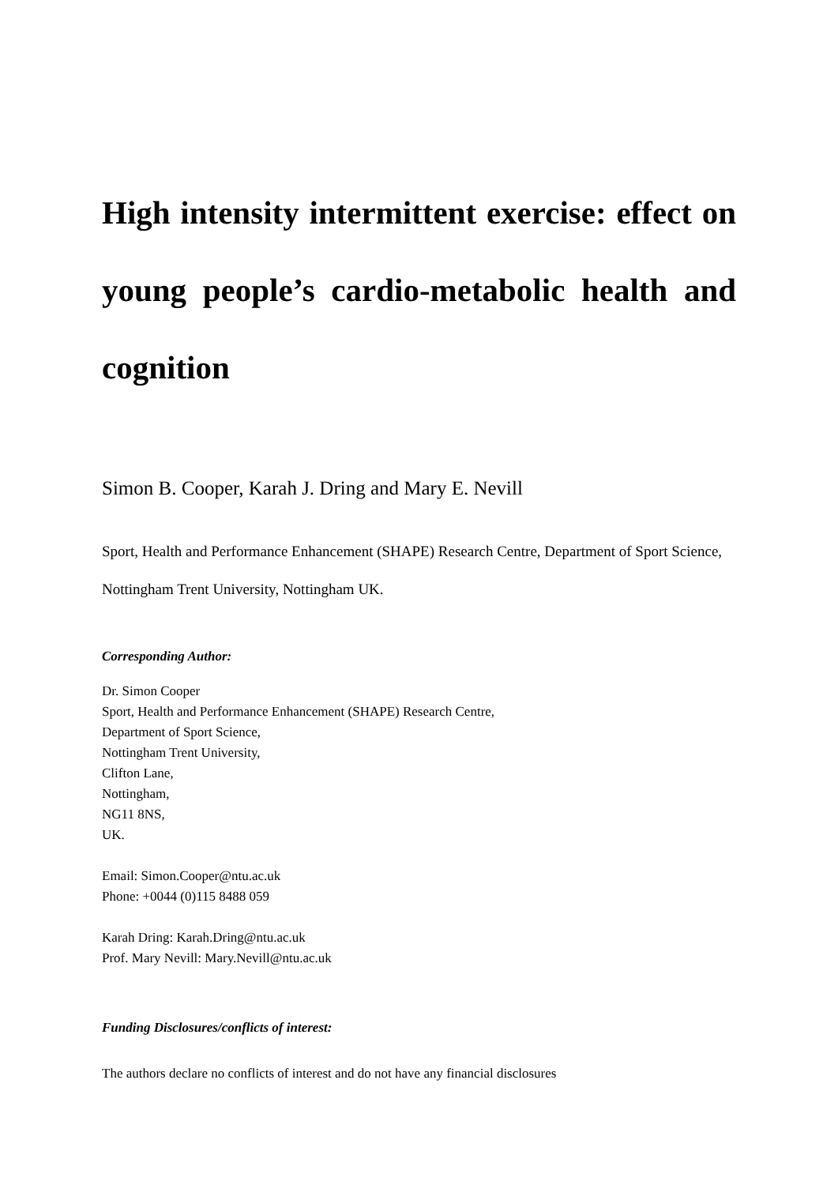High intensity intermittent exercise: effect on young people’s cardio-metabolic health and cognition
Simon B. Cooper, Karah J. Dring and Mary E. Nevill
Sport, Health and Performance Enhancement (SHAPE) Research Centre, Department of Sport Science, Nottingham Trent University, Nottingham UK.
Corresponding Author:
Dr. Simon Cooper
Sport, Health and Performance Enhancement (SHAPE) Research Centre,
Department of Sport Science,
Nottingham Trent University,
Clifton Lane,
Nottingham,
NG11 8NS,
UK.
Email: Simon.Cooper@ntu.ac.uk
Phone: +0044 (0)115 8488 059
Karah Dring: Karah.Dring@ntu.ac.uk
Prof. Mary Nevill: Mary.Nevill@ntu.ac.uk
Funding Disclosures/conflicts of interest:
The authors declare no conflicts of interest and do not have any financial disclosures